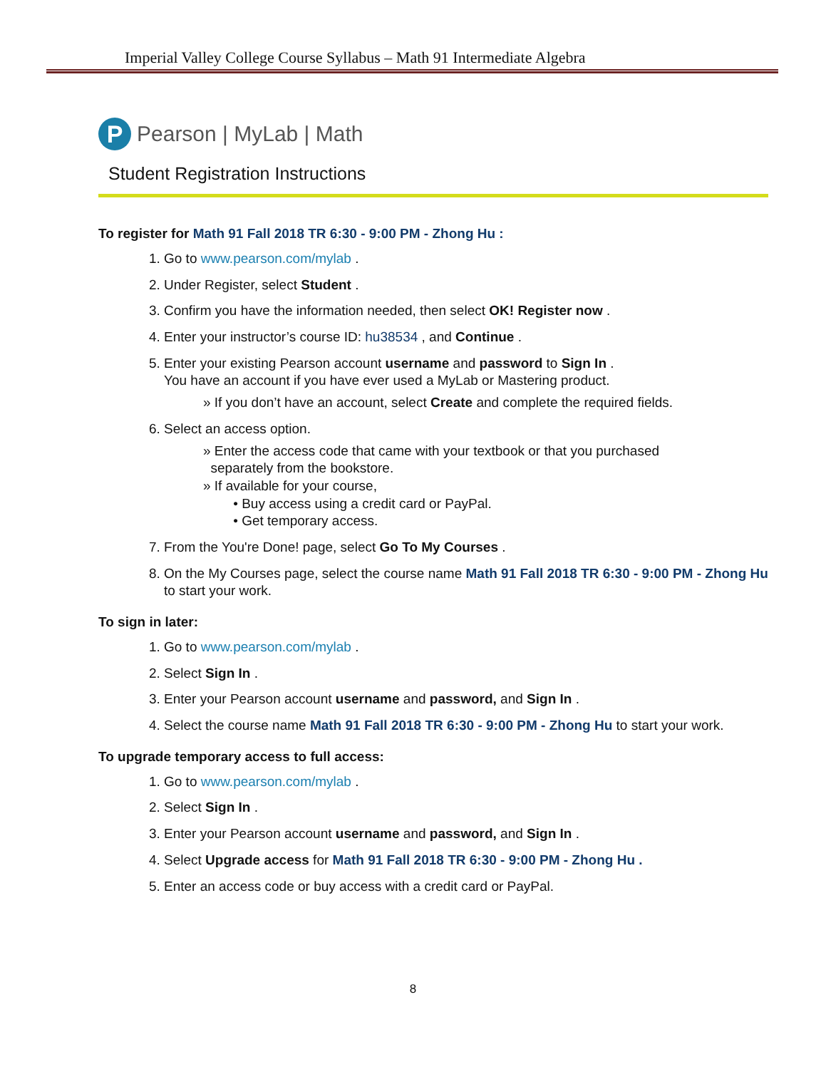Imperial Valley College Course Syllabus – Math 91 Intermediate Algebra
P
Pearson | MyLab | Math
Student Registration Instructions
To register for Math 91 Fall 2018 TR 6:30 - 9:00 PM - Zhong Hu :
1. Go to www.pearson.com/mylab .
2. Under Register, select Student .
3. Confirm you have the information needed, then select OK! Register now .
4. Enter your instructor’s course ID: hu38534 , and Continue .
5. Enter your existing Pearson account username and password to Sign In .
You have an account if you have ever used a MyLab or Mastering product.
» If you don’t have an account, select Create and complete the required fields.
6. Select an access option.
» Enter the access code that came with your textbook or that you purchased
separately from the bookstore.
» If available for your course,
• Buy access using a credit card or PayPal.
• Get temporary access.
7. From the You're Done! page, select Go To My Courses .
8. On the My Courses page, select the course name Math 91 Fall 2018 TR 6:30 - 9:00 PM - Zhong Hu to start your work.
To sign in later:
1. Go to www.pearson.com/mylab .
2. Select Sign In .
3. Enter your Pearson account username and password, and Sign In .
4. Select the course name Math 91 Fall 2018 TR 6:30 - 9:00 PM - Zhong Hu to start your work.
To upgrade temporary access to full access:
1. Go to www.pearson.com/mylab .
2. Select Sign In .
3. Enter your Pearson account username and password, and Sign In .
4. Select Upgrade access for Math 91 Fall 2018 TR 6:30 - 9:00 PM - Zhong Hu .
5. Enter an access code or buy access with a credit card or PayPal.
8